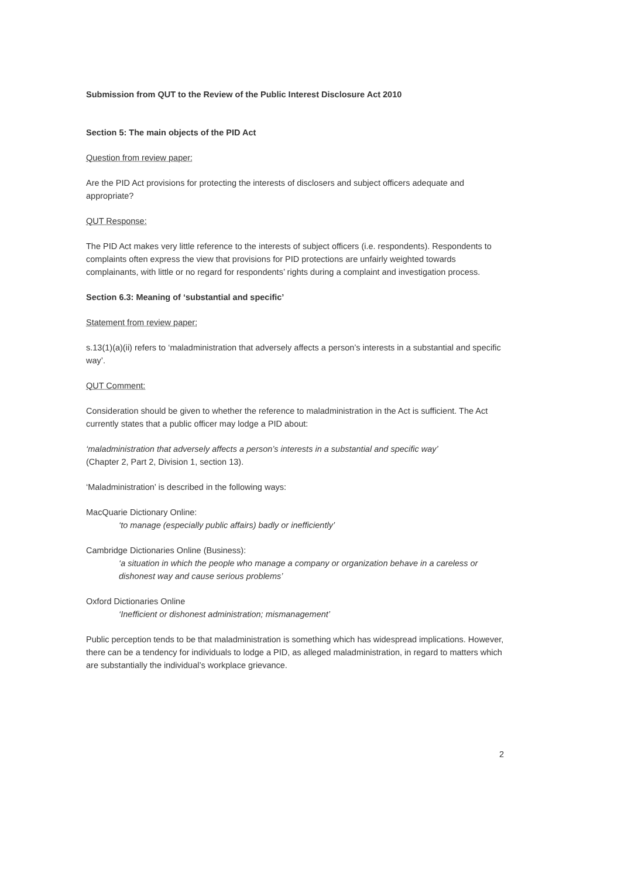Submission from QUT to the Review of the Public Interest Disclosure Act 2010
Section 5: The main objects of the PID Act
Question from review paper:
Are the PID Act provisions for protecting the interests of disclosers and subject officers adequate and appropriate?
QUT Response:
The PID Act makes very little reference to the interests of subject officers (i.e. respondents). Respondents to complaints often express the view that provisions for PID protections are unfairly weighted towards complainants, with little or no regard for respondents’ rights during a complaint and investigation process.
Section 6.3: Meaning of ‘substantial and specific’
Statement from review paper:
s.13(1)(a)(ii) refers to ‘maladministration that adversely affects a person’s interests in a substantial and specific way’.
QUT Comment:
Consideration should be given to whether the reference to maladministration in the Act is sufficient. The Act currently states that a public officer may lodge a PID about:
‘maladministration that adversely affects a person’s interests in a substantial and specific way’
(Chapter 2, Part 2, Division 1, section 13).
‘Maladministration’ is described in the following ways:
MacQuarie Dictionary Online:
‘to manage (especially public affairs) badly or inefficiently’
Cambridge Dictionaries Online (Business):
‘a situation in which the people who manage a company or organization behave in a careless or dishonest way and cause serious problems’
Oxford Dictionaries Online
‘Inefficient or dishonest administration; mismanagement’
Public perception tends to be that maladministration is something which has widespread implications. However, there can be a tendency for individuals to lodge a PID, as alleged maladministration, in regard to matters which are substantially the individual’s workplace grievance.
2